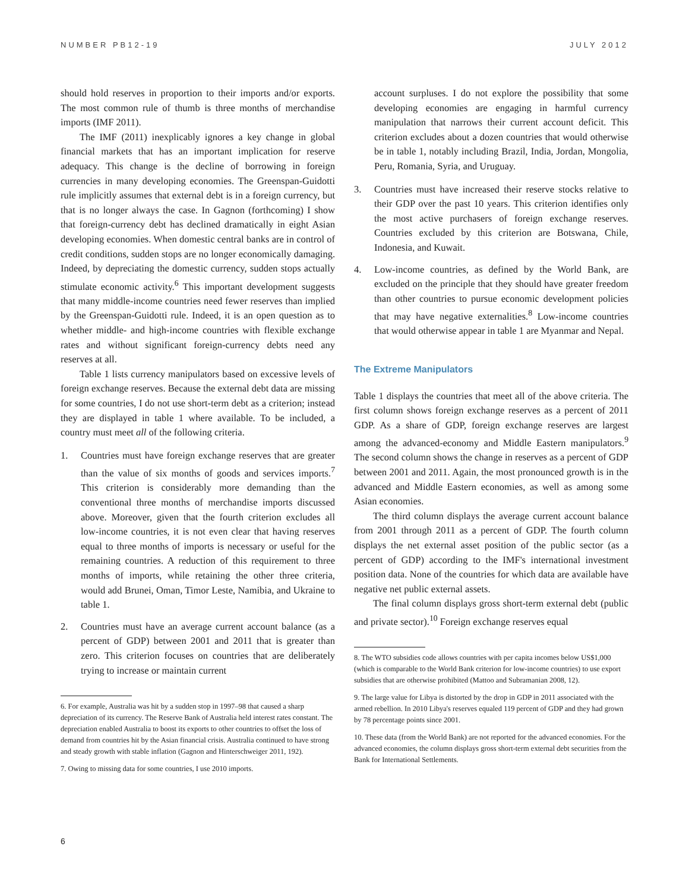NUMBER PB12-19 JULY 2012
should hold reserves in proportion to their imports and/or exports. The most common rule of thumb is three months of merchandise imports (IMF 2011).
The IMF (2011) inexplicably ignores a key change in global financial markets that has an important implication for reserve adequacy. This change is the decline of borrowing in foreign currencies in many developing economies. The Greenspan-Guidotti rule implicitly assumes that external debt is in a foreign currency, but that is no longer always the case. In Gagnon (forthcoming) I show that foreign-currency debt has declined dramatically in eight Asian developing economies. When domestic central banks are in control of credit conditions, sudden stops are no longer economically damaging. Indeed, by depreciating the domestic currency, sudden stops actually stimulate economic activity.<sup>6</sup> This important development suggests that many middle-income countries need fewer reserves than implied by the Greenspan-Guidotti rule. Indeed, it is an open question as to whether middle- and high-income countries with flexible exchange rates and without significant foreign-currency debts need any reserves at all.
Table 1 lists currency manipulators based on excessive levels of foreign exchange reserves. Because the external debt data are missing for some countries, I do not use short-term debt as a criterion; instead they are displayed in table 1 where available. To be included, a country must meet all of the following criteria.
1. Countries must have foreign exchange reserves that are greater than the value of six months of goods and services imports.<sup>7</sup> This criterion is considerably more demanding than the conventional three months of merchandise imports discussed above. Moreover, given that the fourth criterion excludes all low-income countries, it is not even clear that having reserves equal to three months of imports is necessary or useful for the remaining countries. A reduction of this requirement to three months of imports, while retaining the other three criteria, would add Brunei, Oman, Timor Leste, Namibia, and Ukraine to table 1.
2. Countries must have an average current account balance (as a percent of GDP) between 2001 and 2011 that is greater than zero. This criterion focuses on countries that are deliberately trying to increase or maintain current
6. For example, Australia was hit by a sudden stop in 1997–98 that caused a sharp depreciation of its currency. The Reserve Bank of Australia held interest rates constant. The depreciation enabled Australia to boost its exports to other countries to offset the loss of demand from countries hit by the Asian financial crisis. Australia continued to have strong and steady growth with stable inflation (Gagnon and Hinterschweiger 2011, 192).
7. Owing to missing data for some countries, I use 2010 imports.
account surpluses. I do not explore the possibility that some developing economies are engaging in harmful currency manipulation that narrows their current account deficit. This criterion excludes about a dozen countries that would otherwise be in table 1, notably including Brazil, India, Jordan, Mongolia, Peru, Romania, Syria, and Uruguay.
3. Countries must have increased their reserve stocks relative to their GDP over the past 10 years. This criterion identifies only the most active purchasers of foreign exchange reserves. Countries excluded by this criterion are Botswana, Chile, Indonesia, and Kuwait.
4. Low-income countries, as defined by the World Bank, are excluded on the principle that they should have greater freedom than other countries to pursue economic development policies that may have negative externalities.<sup>8</sup> Low-income countries that would otherwise appear in table 1 are Myanmar and Nepal.
The Extreme Manipulators
Table 1 displays the countries that meet all of the above criteria. The first column shows foreign exchange reserves as a percent of 2011 GDP. As a share of GDP, foreign exchange reserves are largest among the advanced-economy and Middle Eastern manipulators.<sup>9</sup> The second column shows the change in reserves as a percent of GDP between 2001 and 2011. Again, the most pronounced growth is in the advanced and Middle Eastern economies, as well as among some Asian economies.
The third column displays the average current account balance from 2001 through 2011 as a percent of GDP. The fourth column displays the net external asset position of the public sector (as a percent of GDP) according to the IMF's international investment position data. None of the countries for which data are available have negative net public external assets.
The final column displays gross short-term external debt (public and private sector).<sup>10</sup> Foreign exchange reserves equal
8. The WTO subsidies code allows countries with per capita incomes below US$1,000 (which is comparable to the World Bank criterion for low-income countries) to use export subsidies that are otherwise prohibited (Mattoo and Subramanian 2008, 12).
9. The large value for Libya is distorted by the drop in GDP in 2011 associated with the armed rebellion. In 2010 Libya's reserves equaled 119 percent of GDP and they had grown by 78 percentage points since 2001.
10. These data (from the World Bank) are not reported for the advanced economies. For the advanced economies, the column displays gross short-term external debt securities from the Bank for International Settlements.
6